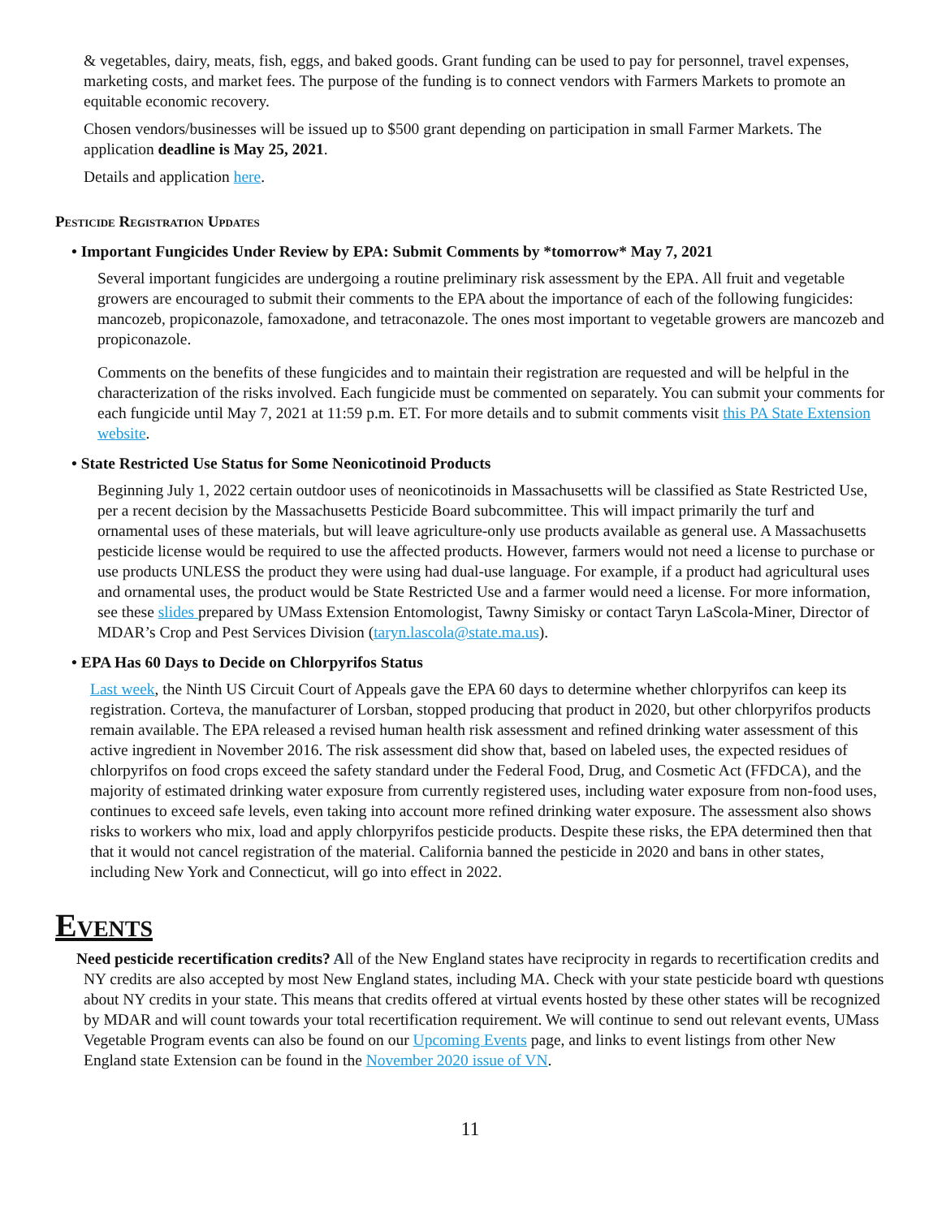& vegetables, dairy, meats, fish, eggs, and baked goods. Grant funding can be used to pay for personnel, travel expenses, marketing costs, and market fees. The purpose of the funding is to connect vendors with Farmers Markets to promote an equitable economic recovery.
Chosen vendors/businesses will be issued up to $500 grant depending on participation in small Farmer Markets. The application deadline is May 25, 2021.
Details and application here.
Pesticide Registration Updates
• Important Fungicides Under Review by EPA: Submit Comments by *tomorrow* May 7, 2021
Several important fungicides are undergoing a routine preliminary risk assessment by the EPA. All fruit and vegetable growers are encouraged to submit their comments to the EPA about the importance of each of the following fungicides: mancozeb, propiconazole, famoxadone, and tetraconazole. The ones most important to vegetable growers are mancozeb and propiconazole.
Comments on the benefits of these fungicides and to maintain their registration are requested and will be helpful in the characterization of the risks involved. Each fungicide must be commented on separately. You can submit your comments for each fungicide until May 7, 2021 at 11:59 p.m. ET. For more details and to submit comments visit this PA State Extension website.
• State Restricted Use Status for Some Neonicotinoid Products
Beginning July 1, 2022 certain outdoor uses of neonicotinoids in Massachusetts will be classified as State Restricted Use, per a recent decision by the Massachusetts Pesticide Board subcommittee. This will impact primarily the turf and ornamental uses of these materials, but will leave agriculture-only use products available as general use. A Massachusetts pesticide license would be required to use the affected products. However, farmers would not need a license to purchase or use products UNLESS the product they were using had dual-use language. For example, if a product had agricultural uses and ornamental uses, the product would be State Restricted Use and a farmer would need a license. For more information, see these slides prepared by UMass Extension Entomologist, Tawny Simisky or contact Taryn LaScola-Miner, Director of MDAR’s Crop and Pest Services Division (taryn.lascola@state.ma.us).
• EPA Has 60 Days to Decide on Chlorpyrifos Status
Last week, the Ninth US Circuit Court of Appeals gave the EPA 60 days to determine whether chlorpyrifos can keep its registration. Corteva, the manufacturer of Lorsban, stopped producing that product in 2020, but other chlorpyrifos products remain available. The EPA released a revised human health risk assessment and refined drinking water assessment of this active ingredient in November 2016. The risk assessment did show that, based on labeled uses, the expected residues of chlorpyrifos on food crops exceed the safety standard under the Federal Food, Drug, and Cosmetic Act (FFDCA), and the majority of estimated drinking water exposure from currently registered uses, including water exposure from non-food uses, continues to exceed safe levels, even taking into account more refined drinking water exposure. The assessment also shows risks to workers who mix, load and apply chlorpyrifos pesticide products. Despite these risks, the EPA determined then that that it would not cancel registration of the material. California banned the pesticide in 2020 and bans in other states, including New York and Connecticut, will go into effect in 2022.
Events
Need pesticide recertification credits? All of the New England states have reciprocity in regards to recertification credits and NY credits are also accepted by most New England states, including MA. Check with your state pesticide board wth questions about NY credits in your state. This means that credits offered at virtual events hosted by these other states will be recognized by MDAR and will count towards your total recertification requirement. We will continue to send out relevant events, UMass Vegetable Program events can also be found on our Upcoming Events page, and links to event listings from other New England state Extension can be found in the November 2020 issue of VN.
11